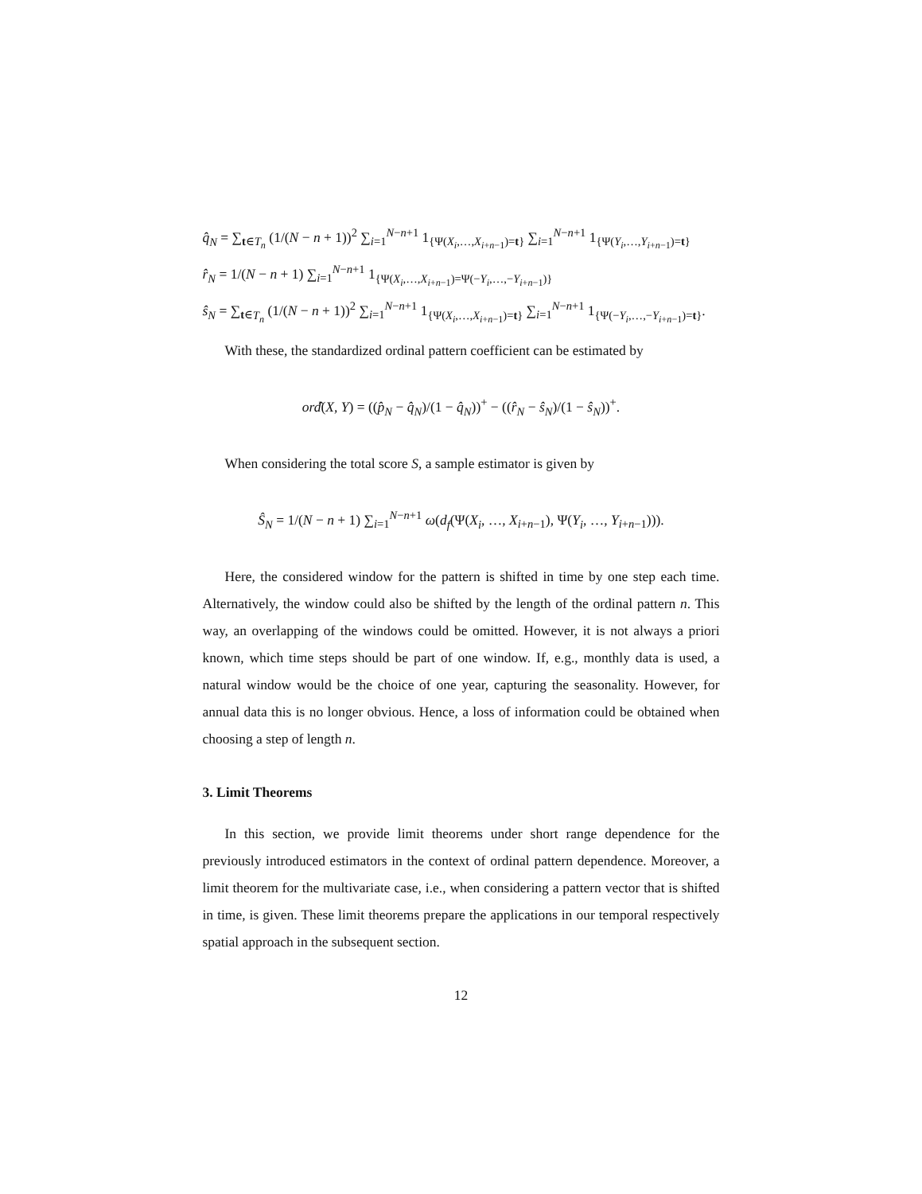q̂<sub>N</sub> = ∑<sub>t∈T<sub>n</sub></sub> (1/(N − n + 1))<sup>2</sup> ∑<sub>i=1</sub><sup>N−n+1</sup> 1<sub>{Ψ(X<sub>i</sub>,…,X<sub>i+n−1</sub>)=t}</sub> ∑<sub>i=1</sub><sup>N−n+1</sup> 1<sub>{Ψ(Y<sub>i</sub>,…,Y<sub>i+n−1</sub>)=t}</sub>
r̂<sub>N</sub> = 1/(N − n + 1) ∑<sub>i=1</sub><sup>N−n+1</sup> 1<sub>{Ψ(X<sub>i</sub>,…,X<sub>i+n−1</sub>)=Ψ(−Y<sub>i</sub>,…,−Y<sub>i+n−1</sub>)}</sub>
ŝ<sub>N</sub> = ∑<sub>t∈T<sub>n</sub></sub> (1/(N − n + 1))<sup>2</sup> ∑<sub>i=1</sub><sup>N−n+1</sup> 1<sub>{Ψ(X<sub>i</sub>,…,X<sub>i+n−1</sub>)=t}</sub> ∑<sub>i=1</sub><sup>N−n+1</sup> 1<sub>{Ψ(−Y<sub>i</sub>,…,−Y<sub>i+n−1</sub>)=t}</sub>.
With these, the standardized ordinal pattern coefficient can be estimated by
ord̂(X, Y) = ((p̂<sub>N</sub> − q̂<sub>N</sub>)/(1 − q̂<sub>N</sub>))<sup>+</sup> − ((r̂<sub>N</sub> − ŝ<sub>N</sub>)/(1 − ŝ<sub>N</sub>))<sup>+</sup>.
When considering the total score S, a sample estimator is given by
Ŝ<sub>N</sub> = 1/(N − n + 1) ∑<sub>i=1</sub><sup>N−n+1</sup> ω(d<sub>f</sub>(Ψ(X<sub>i</sub>, …, X<sub>i+n−1</sub>), Ψ(Y<sub>i</sub>, …, Y<sub>i+n−1</sub>))).
Here, the considered window for the pattern is shifted in time by one step each time. Alternatively, the window could also be shifted by the length of the ordinal pattern n. This way, an overlapping of the windows could be omitted. However, it is not always a priori known, which time steps should be part of one window. If, e.g., monthly data is used, a natural window would be the choice of one year, capturing the seasonality. However, for annual data this is no longer obvious. Hence, a loss of information could be obtained when choosing a step of length n.
3. Limit Theorems
In this section, we provide limit theorems under short range dependence for the previously introduced estimators in the context of ordinal pattern dependence. Moreover, a limit theorem for the multivariate case, i.e., when considering a pattern vector that is shifted in time, is given. These limit theorems prepare the applications in our temporal respectively spatial approach in the subsequent section.
12